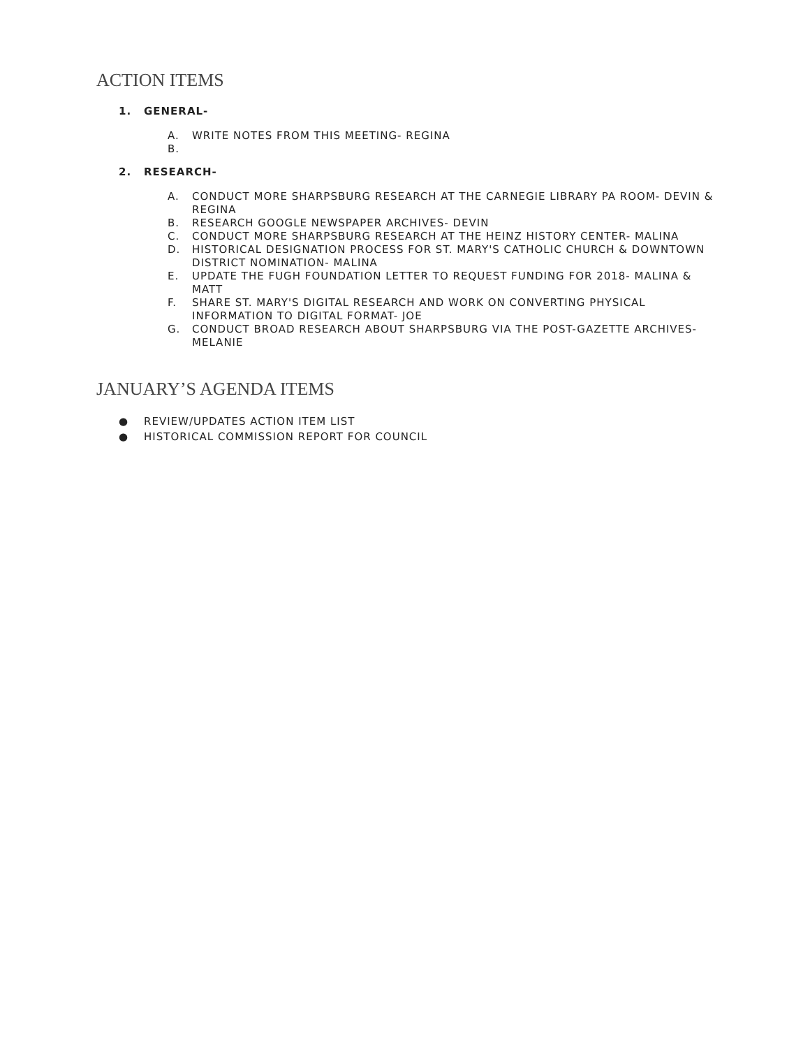ACTION ITEMS
1. GENERAL-
A. WRITE NOTES FROM THIS MEETING- REGINA
B.
2. RESEARCH-
A. CONDUCT MORE SHARPSBURG RESEARCH AT THE CARNEGIE LIBRARY PA ROOM- DEVIN & REGINA
B. RESEARCH GOOGLE NEWSPAPER ARCHIVES- DEVIN
C. CONDUCT MORE SHARPSBURG RESEARCH AT THE HEINZ HISTORY CENTER- MALINA
D. HISTORICAL DESIGNATION PROCESS FOR ST. MARY'S CATHOLIC CHURCH & DOWNTOWN DISTRICT NOMINATION- MALINA
E. UPDATE THE FUGH FOUNDATION LETTER TO REQUEST FUNDING FOR 2018- MALINA & MATT
F. SHARE ST. MARY'S DIGITAL RESEARCH AND WORK ON CONVERTING PHYSICAL INFORMATION TO DIGITAL FORMAT- JOE
G. CONDUCT BROAD RESEARCH ABOUT SHARPSBURG VIA THE POST-GAZETTE ARCHIVES- MELANIE
JANUARY’S AGENDA ITEMS
● REVIEW/UPDATES ACTION ITEM LIST
● HISTORICAL COMMISSION REPORT FOR COUNCIL